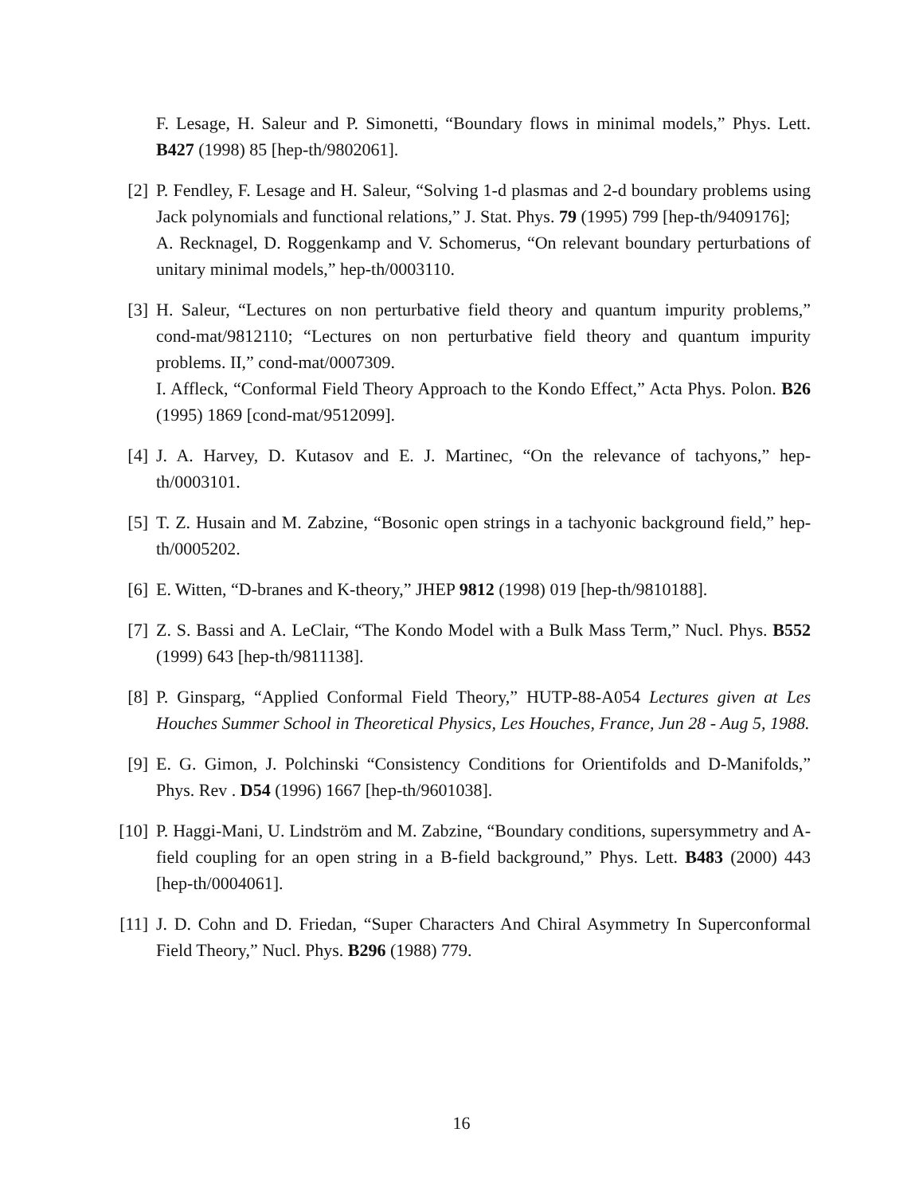F. Lesage, H. Saleur and P. Simonetti, “Boundary flows in minimal models,” Phys. Lett. B427 (1998) 85 [hep-th/9802061].
[2] P. Fendley, F. Lesage and H. Saleur, “Solving 1-d plasmas and 2-d boundary problems using Jack polynomials and functional relations,” J. Stat. Phys. 79 (1995) 799 [hep-th/9409176];
A. Recknagel, D. Roggenkamp and V. Schomerus, “On relevant boundary perturbations of unitary minimal models,” hep-th/0003110.
[3] H. Saleur, “Lectures on non perturbative field theory and quantum impurity problems,” cond-mat/9812110; “Lectures on non perturbative field theory and quantum impurity problems. II,” cond-mat/0007309.
I. Affleck, “Conformal Field Theory Approach to the Kondo Effect,” Acta Phys. Polon. B26 (1995) 1869 [cond-mat/9512099].
[4] J. A. Harvey, D. Kutasov and E. J. Martinec, “On the relevance of tachyons,” hep-th/0003101.
[5] T. Z. Husain and M. Zabzine, “Bosonic open strings in a tachyonic background field,” hep-th/0005202.
[6] E. Witten, “D-branes and K-theory,” JHEP 9812 (1998) 019 [hep-th/9810188].
[7] Z. S. Bassi and A. LeClair, “The Kondo Model with a Bulk Mass Term,” Nucl. Phys. B552 (1999) 643 [hep-th/9811138].
[8] P. Ginsparg, “Applied Conformal Field Theory,” HUTP-88-A054 Lectures given at Les Houches Summer School in Theoretical Physics, Les Houches, France, Jun 28 - Aug 5, 1988.
[9] E. G. Gimon, J. Polchinski “Consistency Conditions for Orientifolds and D-Manifolds,” Phys. Rev . D54 (1996) 1667 [hep-th/9601038].
[10]
P. Haggi-Mani, U. Lindström and M. Zabzine, “Boundary conditions, supersymmetry and A-field coupling for an open string in a B-field background,” Phys. Lett. B483 (2000) 443 [hep-th/0004061].
[11]
J. D. Cohn and D. Friedan, “Super Characters And Chiral Asymmetry In Superconformal Field Theory,” Nucl. Phys. B296 (1988) 779.
16